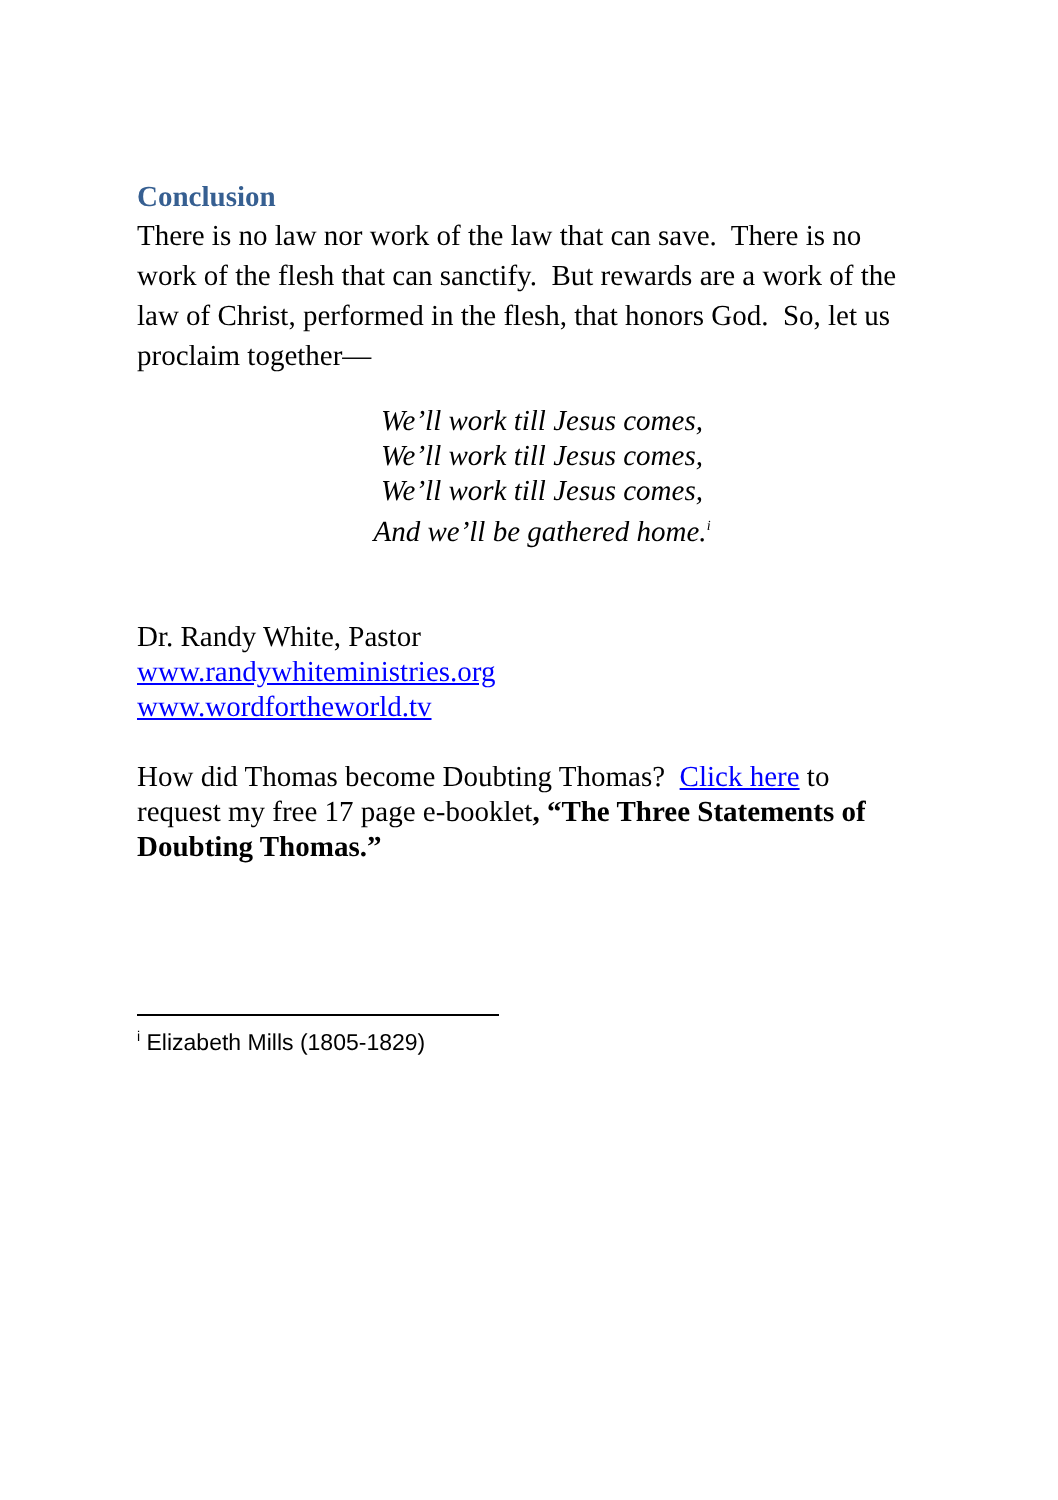Conclusion
There is no law nor work of the law that can save. There is no work of the flesh that can sanctify. But rewards are a work of the law of Christ, performed in the flesh, that honors God. So, let us proclaim together—
We’ll work till Jesus comes,
We’ll work till Jesus comes,
We’ll work till Jesus comes,
And we’ll be gathered home.<sup>i</sup>
Dr. Randy White, Pastor
www.randywhiteministries.org
www.wordfortheworld.tv
How did Thomas become Doubting Thomas? Click here to request my free 17 page e-booklet, “The Three Statements of Doubting Thomas.”
<sup>i</sup> Elizabeth Mills (1805-1829)